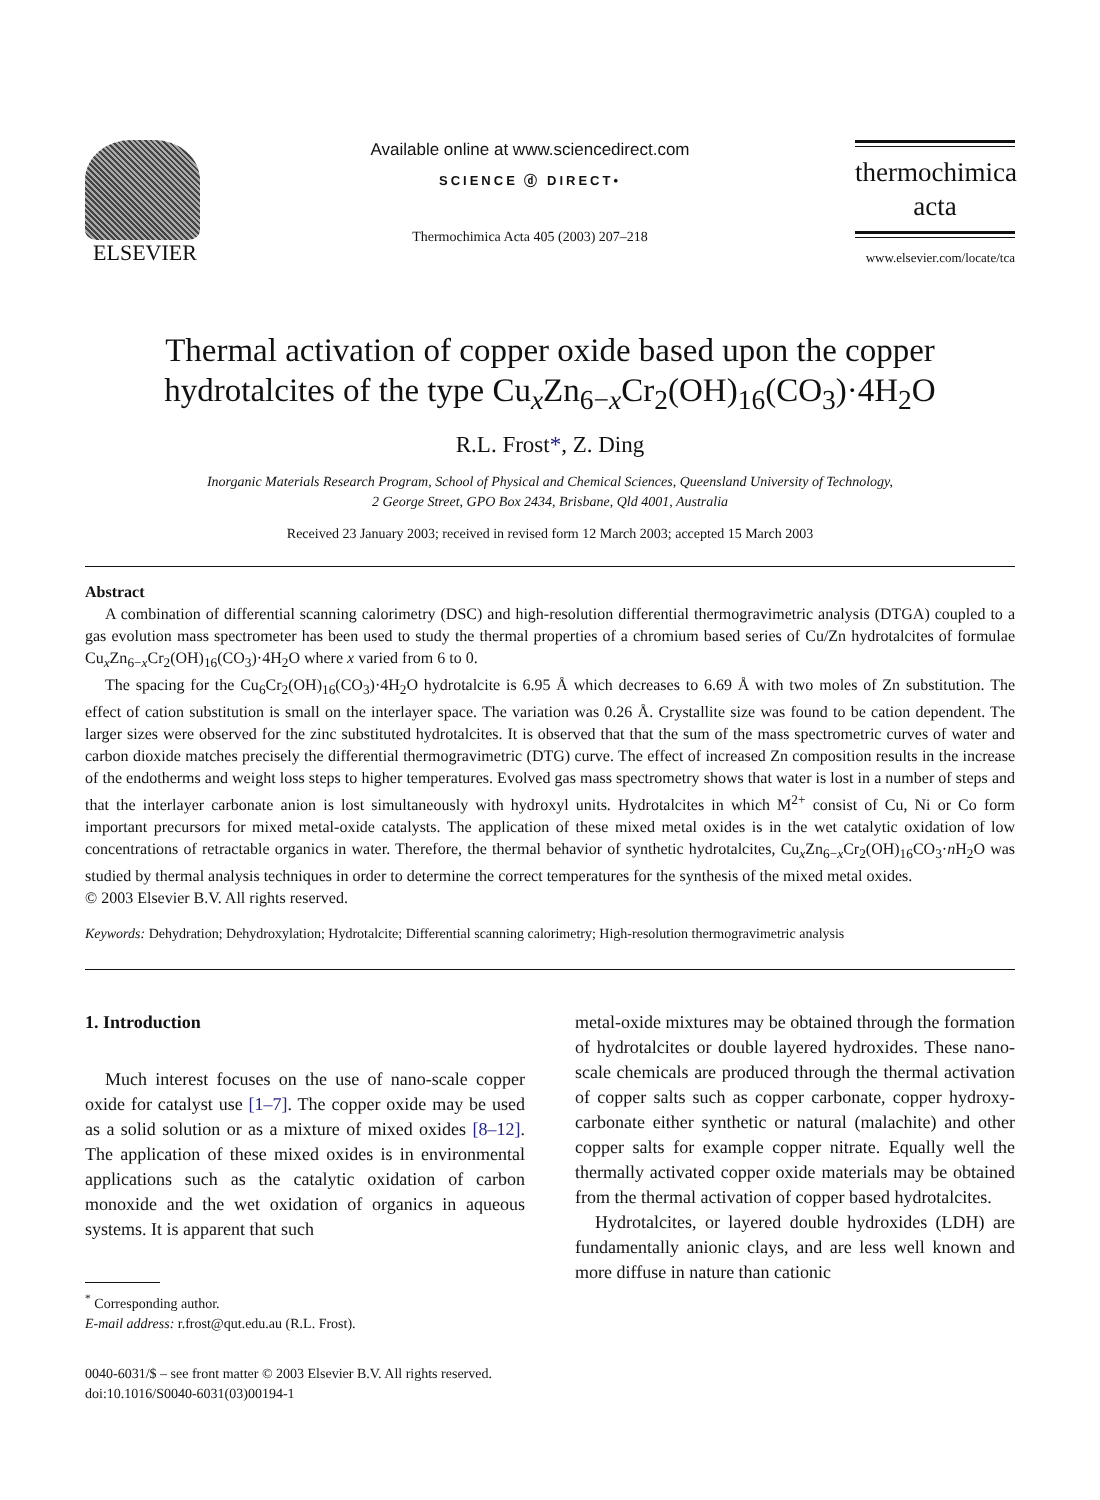ELSEVIER
Available online at www.sciencedirect.com
SCIENCE ⓓ DIRECT•
Thermochimica Acta 405 (2003) 207–218
thermochimica
acta
www.elsevier.com/locate/tca
Thermal activation of copper oxide based upon the copper hydrotalcites of the type Cu<sub>x</sub>Zn<sub>6−x</sub>Cr<sub>2</sub>(OH)<sub>16</sub>(CO<sub>3</sub>)·4H<sub>2</sub>O
R.L. Frost*, Z. Ding
Inorganic Materials Research Program, School of Physical and Chemical Sciences, Queensland University of Technology,
2 George Street, GPO Box 2434, Brisbane, Qld 4001, Australia
Received 23 January 2003; received in revised form 12 March 2003; accepted 15 March 2003
Abstract
A combination of differential scanning calorimetry (DSC) and high-resolution differential thermogravimetric analysis (DTGA) coupled to a gas evolution mass spectrometer has been used to study the thermal properties of a chromium based series of Cu/Zn hydrotalcites of formulae Cu<sub>x</sub>Zn<sub>6−x</sub>Cr<sub>2</sub>(OH)<sub>16</sub>(CO<sub>3</sub>)·4H<sub>2</sub>O where x varied from 6 to 0.
The spacing for the Cu<sub>6</sub>Cr<sub>2</sub>(OH)<sub>16</sub>(CO<sub>3</sub>)·4H<sub>2</sub>O hydrotalcite is 6.95 Å which decreases to 6.69 Å with two moles of Zn substitution. The effect of cation substitution is small on the interlayer space. The variation was 0.26 Å. Crystallite size was found to be cation dependent. The larger sizes were observed for the zinc substituted hydrotalcites. It is observed that that the sum of the mass spectrometric curves of water and carbon dioxide matches precisely the differential thermogravimetric (DTG) curve. The effect of increased Zn composition results in the increase of the endotherms and weight loss steps to higher temperatures. Evolved gas mass spectrometry shows that water is lost in a number of steps and that the interlayer carbonate anion is lost simultaneously with hydroxyl units. Hydrotalcites in which M<sup>2+</sup> consist of Cu, Ni or Co form important precursors for mixed metal-oxide catalysts. The application of these mixed metal oxides is in the wet catalytic oxidation of low concentrations of retractable organics in water. Therefore, the thermal behavior of synthetic hydrotalcites, Cu<sub>x</sub>Zn<sub>6−x</sub>Cr<sub>2</sub>(OH)<sub>16</sub>CO<sub>3</sub>·n H<sub>2</sub>O was studied by thermal analysis techniques in order to determine the correct temperatures for the synthesis of the mixed metal oxides.
© 2003 Elsevier B.V. All rights reserved.
Keywords: Dehydration; Dehydroxylation; Hydrotalcite; Differential scanning calorimetry; High-resolution thermogravimetric analysis
1. Introduction
Much interest focuses on the use of nano-scale copper oxide for catalyst use [1–7]. The copper oxide may be used as a solid solution or as a mixture of mixed oxides [8–12]. The application of these mixed oxides is in environmental applications such as the catalytic oxidation of carbon monoxide and the wet oxidation of organics in aqueous systems. It is apparent that such
<sup>*</sup> Corresponding author.
E-mail address: r.frost@qut.edu.au (R.L. Frost).
metal-oxide mixtures may be obtained through the formation of hydrotalcites or double layered hydroxides. These nano-scale chemicals are produced through the thermal activation of copper salts such as copper carbonate, copper hydroxy-carbonate either synthetic or natural (malachite) and other copper salts for example copper nitrate. Equally well the thermally activated copper oxide materials may be obtained from the thermal activation of copper based hydrotalcites.
Hydrotalcites, or layered double hydroxides (LDH) are fundamentally anionic clays, and are less well known and more diffuse in nature than cationic
0040-6031/$ – see front matter © 2003 Elsevier B.V. All rights reserved.
doi:10.1016/S0040-6031(03)00194-1